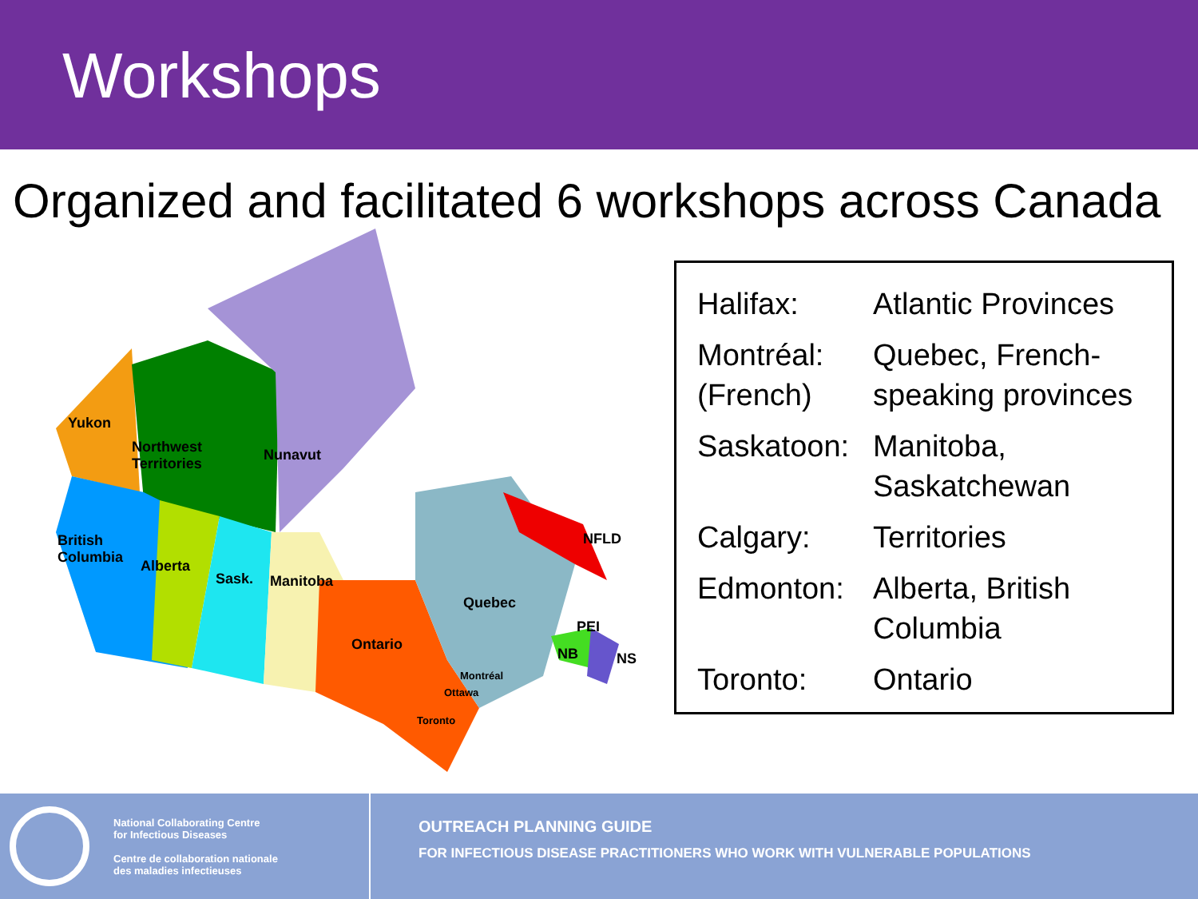Workshops
Organized and facilitated 6 workshops across Canada
Yukon
Northwest
Territories
Nunavut
British
Columbia Alberta
Sask. Manitoba
Ontario
Quebec
NFLD
PEI
NB NS
Montréal
Ottawa
Toronto
| Halifax: | Atlantic Provinces |
| Montréal: (French) | Quebec, French-speaking provinces |
| Saskatoon: | Manitoba, Saskatchewan |
| Calgary: | Territories |
| Edmonton: | Alberta, British Columbia |
| Toronto: | Ontario |
National Collaborating Centre
for Infectious Diseases
Centre de collaboration nationale
des maladies infectieuses
OUTREACH PLANNING GUIDE
FOR INFECTIOUS DISEASE PRACTITIONERS WHO WORK WITH VULNERABLE POPULATIONS